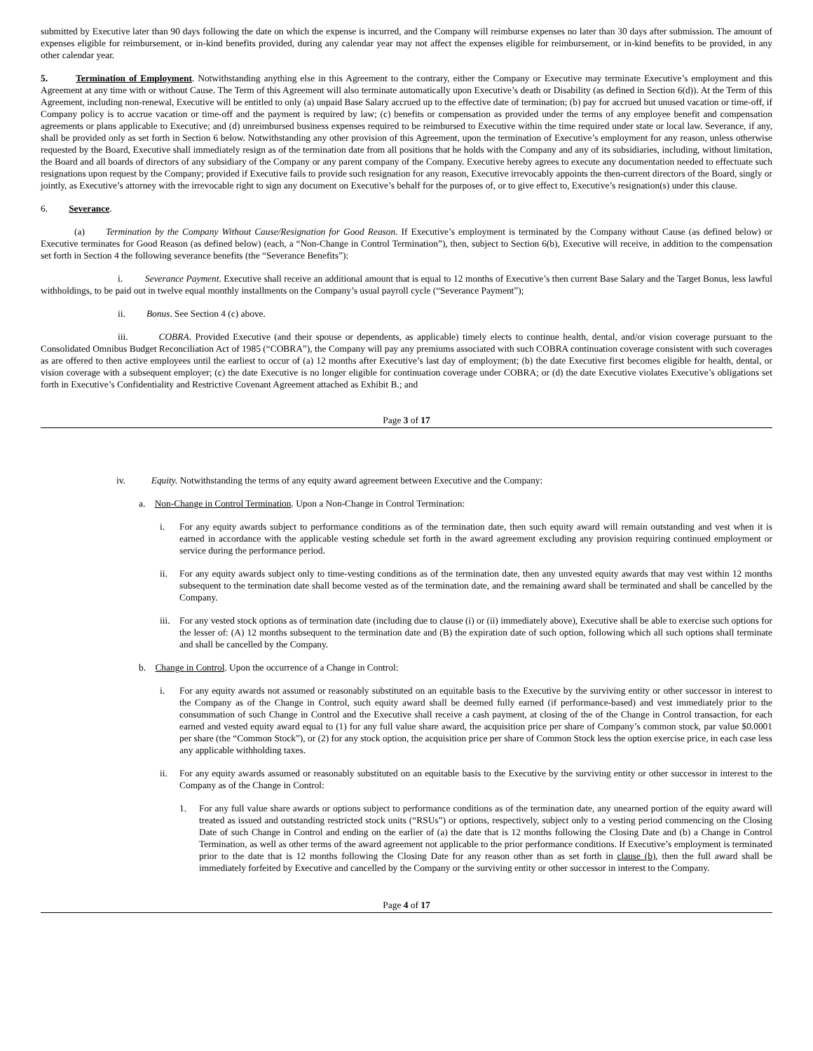submitted by Executive later than 90 days following the date on which the expense is incurred, and the Company will reimburse expenses no later than 30 days after submission. The amount of expenses eligible for reimbursement, or in-kind benefits provided, during any calendar year may not affect the expenses eligible for reimbursement, or in-kind benefits to be provided, in any other calendar year.
5. Termination of Employment. Notwithstanding anything else in this Agreement to the contrary, either the Company or Executive may terminate Executive’s employment and this Agreement at any time with or without Cause. The Term of this Agreement will also terminate automatically upon Executive’s death or Disability (as defined in Section 6(d)). At the Term of this Agreement, including non-renewal, Executive will be entitled to only (a) unpaid Base Salary accrued up to the effective date of termination; (b) pay for accrued but unused vacation or time-off, if Company policy is to accrue vacation or time-off and the payment is required by law; (c) benefits or compensation as provided under the terms of any employee benefit and compensation agreements or plans applicable to Executive; and (d) unreimbursed business expenses required to be reimbursed to Executive within the time required under state or local law. Severance, if any, shall be provided only as set forth in Section 6 below. Notwithstanding any other provision of this Agreement, upon the termination of Executive’s employment for any reason, unless otherwise requested by the Board, Executive shall immediately resign as of the termination date from all positions that he holds with the Company and any of its subsidiaries, including, without limitation, the Board and all boards of directors of any subsidiary of the Company or any parent company of the Company. Executive hereby agrees to execute any documentation needed to effectuate such resignations upon request by the Company; provided if Executive fails to provide such resignation for any reason, Executive irrevocably appoints the then-current directors of the Board, singly or jointly, as Executive’s attorney with the irrevocable right to sign any document on Executive’s behalf for the purposes of, or to give effect to, Executive’s resignation(s) under this clause.
6. Severance.
(a) Termination by the Company Without Cause/Resignation for Good Reason. If Executive’s employment is terminated by the Company without Cause (as defined below) or Executive terminates for Good Reason (as defined below) (each, a “Non-Change in Control Termination”), then, subject to Section 6(b), Executive will receive, in addition to the compensation set forth in Section 4 the following severance benefits (the “Severance Benefits”):
i. Severance Payment. Executive shall receive an additional amount that is equal to 12 months of Executive’s then current Base Salary and the Target Bonus, less lawful withholdings, to be paid out in twelve equal monthly installments on the Company’s usual payroll cycle (“Severance Payment”);
ii. Bonus. See Section 4 (c) above.
iii. COBRA. Provided Executive (and their spouse or dependents, as applicable) timely elects to continue health, dental, and/or vision coverage pursuant to the Consolidated Omnibus Budget Reconciliation Act of 1985 (“COBRA”), the Company will pay any premiums associated with such COBRA continuation coverage consistent with such coverages as are offered to then active employees until the earliest to occur of (a) 12 months after Executive’s last day of employment; (b) the date Executive first becomes eligible for health, dental, or vision coverage with a subsequent employer; (c) the date Executive is no longer eligible for continuation coverage under COBRA; or (d) the date Executive violates Executive’s obligations set forth in Executive’s Confidentiality and Restrictive Covenant Agreement attached as Exhibit B.; and
Page 3 of 17
iv. Equity. Notwithstanding the terms of any equity award agreement between Executive and the Company:
a. Non-Change in Control Termination. Upon a Non-Change in Control Termination:
i. For any equity awards subject to performance conditions as of the termination date, then such equity award will remain outstanding and vest when it is earned in accordance with the applicable vesting schedule set forth in the award agreement excluding any provision requiring continued employment or service during the performance period.
ii. For any equity awards subject only to time-vesting conditions as of the termination date, then any unvested equity awards that may vest within 12 months subsequent to the termination date shall become vested as of the termination date, and the remaining award shall be terminated and shall be cancelled by the Company.
iii.
For any vested stock options as of termination date (including due to clause (i) or (ii) immediately above), Executive shall be able to exercise such options for the lesser of: (A) 12 months subsequent to the termination date and (B) the expiration date of such option, following which all such options shall terminate and shall be cancelled by the Company.
b. Change in Control. Upon the occurrence of a Change in Control:
i. For any equity awards not assumed or reasonably substituted on an equitable basis to the Executive by the surviving entity or other successor in interest to the Company as of the Change in Control, such equity award shall be deemed fully earned (if performance-based) and vest immediately prior to the consummation of such Change in Control and the Executive shall receive a cash payment, at closing of the of the Change in Control transaction, for each earned and vested equity award equal to (1) for any full value share award, the acquisition price per share of Company’s common stock, par value $0.0001 per share (the “Common Stock”), or (2) for any stock option, the acquisition price per share of Common Stock less the option exercise price, in each case less any applicable withholding taxes.
ii. For any equity awards assumed or reasonably substituted on an equitable basis to the Executive by the surviving entity or other successor in interest to the Company as of the Change in Control:
1. For any full value share awards or options subject to performance conditions as of the termination date, any unearned portion of the equity award will treated as issued and outstanding restricted stock units (“RSUs”) or options, respectively, subject only to a vesting period commencing on the Closing Date of such Change in Control and ending on the earlier of (a) the date that is 12 months following the Closing Date and (b) a Change in Control Termination, as well as other terms of the award agreement not applicable to the prior performance conditions. If Executive’s employment is terminated prior to the date that is 12 months following the Closing Date for any reason other than as set forth in clause (b), then the full award shall be immediately forfeited by Executive and cancelled by the Company or the surviving entity or other successor in interest to the Company.
Page 4 of 17